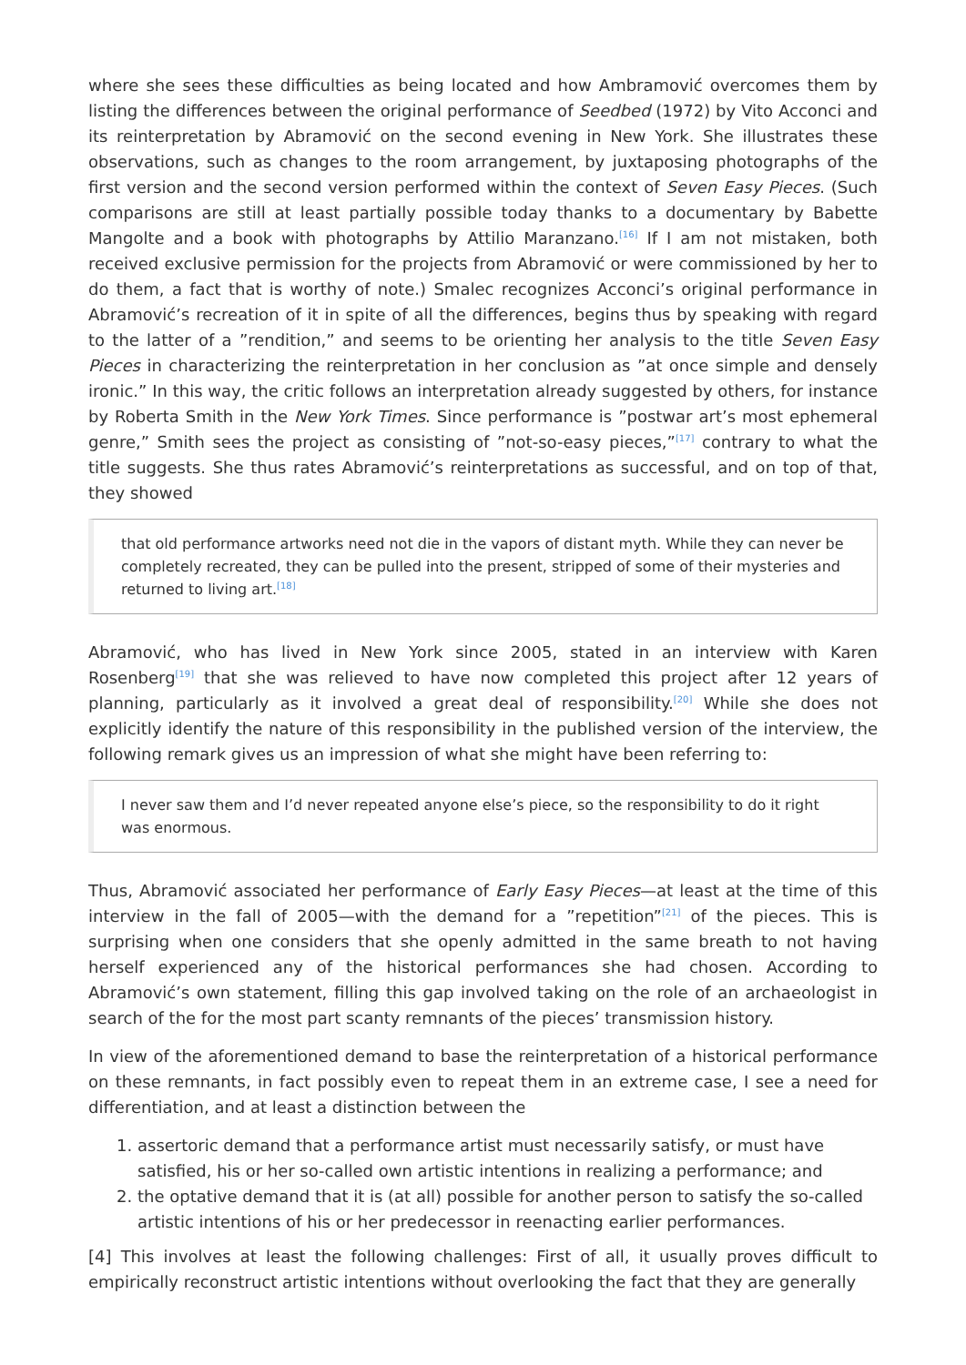where she sees these difficulties as being located and how Ambramović overcomes them by listing the differences between the original performance of Seedbed (1972) by Vito Acconci and its reinterpretation by Abramović on the second evening in New York. She illustrates these observations, such as changes to the room arrangement, by juxtaposing photographs of the first version and the second version performed within the context of Seven Easy Pieces. (Such comparisons are still at least partially possible today thanks to a documentary by Babette Mangolte and a book with photographs by Attilio Maranzano.<sup>[16]</sup> If I am not mistaken, both received exclusive permission for the projects from Abramović or were commissioned by her to do them, a fact that is worthy of note.) Smalec recognizes Acconci’s original performance in Abramović’s recreation of it in spite of all the differences, begins thus by speaking with regard to the latter of a ”rendition,” and seems to be orienting her analysis to the title Seven Easy Pieces in characterizing the reinterpretation in her conclusion as ”at once simple and densely ironic.” In this way, the critic follows an interpretation already suggested by others, for instance by Roberta Smith in the New York Times. Since performance is ”postwar art’s most ephemeral genre,” Smith sees the project as consisting of ”not-so-easy pieces,”<sup>[17]</sup> contrary to what the title suggests. She thus rates Abramović’s reinterpretations as successful, and on top of that, they showed
that old performance artworks need not die in the vapors of distant myth. While they can never be completely recreated, they can be pulled into the present, stripped of some of their mysteries and returned to living art.<sup>[18]</sup>
Abramović, who has lived in New York since 2005, stated in an interview with Karen Rosenberg<sup>[19]</sup> that she was relieved to have now completed this project after 12 years of planning, particularly as it involved a great deal of responsibility.<sup>[20]</sup> While she does not explicitly identify the nature of this responsibility in the published version of the interview, the following remark gives us an impression of what she might have been referring to:
I never saw them and I’d never repeated anyone else’s piece, so the responsibility to do it right was enormous.
Thus, Abramović associated her performance of Early Easy Pieces—at least at the time of this interview in the fall of 2005—with the demand for a ”repetition”<sup>[21]</sup> of the pieces. This is surprising when one considers that she openly admitted in the same breath to not having herself experienced any of the historical performances she had chosen. According to Abramović’s own statement, filling this gap involved taking on the role of an archaeologist in search of the for the most part scanty remnants of the pieces’ transmission history.
In view of the aforementioned demand to base the reinterpretation of a historical performance on these remnants, in fact possibly even to repeat them in an extreme case, I see a need for differentiation, and at least a distinction between the
1. assertoric demand that a performance artist must necessarily satisfy, or must have satisfied, his or her so-called own artistic intentions in realizing a performance; and
2. the optative demand that it is (at all) possible for another person to satisfy the so-called artistic intentions of his or her predecessor in reenacting earlier performances.
[4] This involves at least the following challenges: First of all, it usually proves difficult to empirically reconstruct artistic intentions without overlooking the fact that they are generally